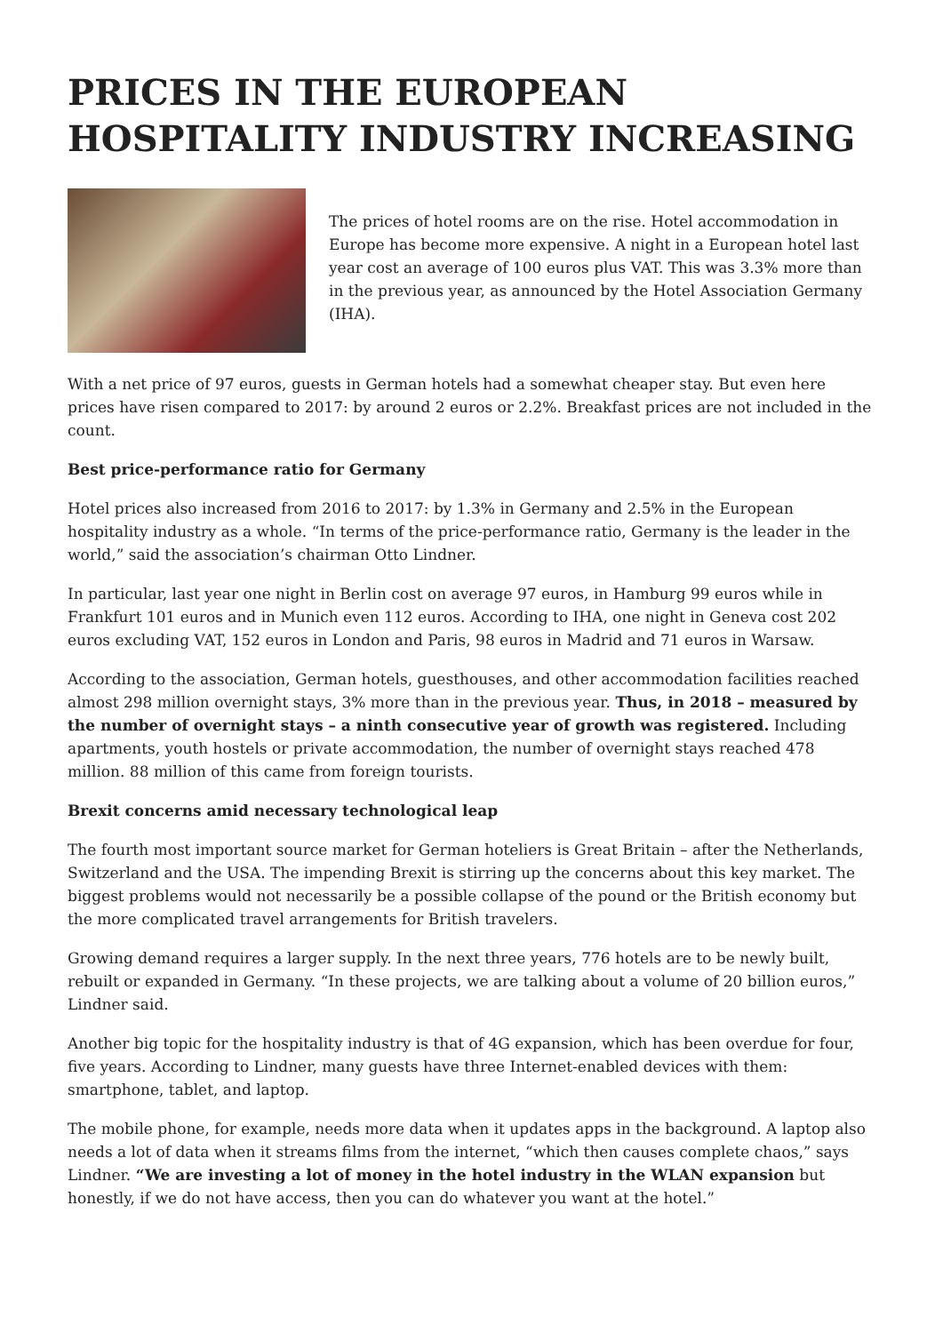PRICES IN THE EUROPEAN HOSPITALITY INDUSTRY INCREASING
The prices of hotel rooms are on the rise. Hotel accommodation in Europe has become more expensive. A night in a European hotel last year cost an average of 100 euros plus VAT. This was 3.3% more than in the previous year, as announced by the Hotel Association Germany (IHA).
With a net price of 97 euros, guests in German hotels had a somewhat cheaper stay. But even here prices have risen compared to 2017: by around 2 euros or 2.2%. Breakfast prices are not included in the count.
Best price-performance ratio for Germany
Hotel prices also increased from 2016 to 2017: by 1.3% in Germany and 2.5% in the European hospitality industry as a whole. “In terms of the price-performance ratio, Germany is the leader in the world,” said the association’s chairman Otto Lindner.
In particular, last year one night in Berlin cost on average 97 euros, in Hamburg 99 euros while in Frankfurt 101 euros and in Munich even 112 euros. According to IHA, one night in Geneva cost 202 euros excluding VAT, 152 euros in London and Paris, 98 euros in Madrid and 71 euros in Warsaw.
According to the association, German hotels, guesthouses, and other accommodation facilities reached almost 298 million overnight stays, 3% more than in the previous year. Thus, in 2018 – measured by the number of overnight stays – a ninth consecutive year of growth was registered. Including apartments, youth hostels or private accommodation, the number of overnight stays reached 478 million. 88 million of this came from foreign tourists.
Brexit concerns amid necessary technological leap
The fourth most important source market for German hoteliers is Great Britain – after the Netherlands, Switzerland and the USA. The impending Brexit is stirring up the concerns about this key market. The biggest problems would not necessarily be a possible collapse of the pound or the British economy but the more complicated travel arrangements for British travelers.
Growing demand requires a larger supply. In the next three years, 776 hotels are to be newly built, rebuilt or expanded in Germany. “In these projects, we are talking about a volume of 20 billion euros,” Lindner said.
Another big topic for the hospitality industry is that of 4G expansion, which has been overdue for four, five years. According to Lindner, many guests have three Internet-enabled devices with them: smartphone, tablet, and laptop.
The mobile phone, for example, needs more data when it updates apps in the background. A laptop also needs a lot of data when it streams films from the internet, “which then causes complete chaos,” says Lindner. “We are investing a lot of money in the hotel industry in the WLAN expansion but honestly, if we do not have access, then you can do whatever you want at the hotel.”